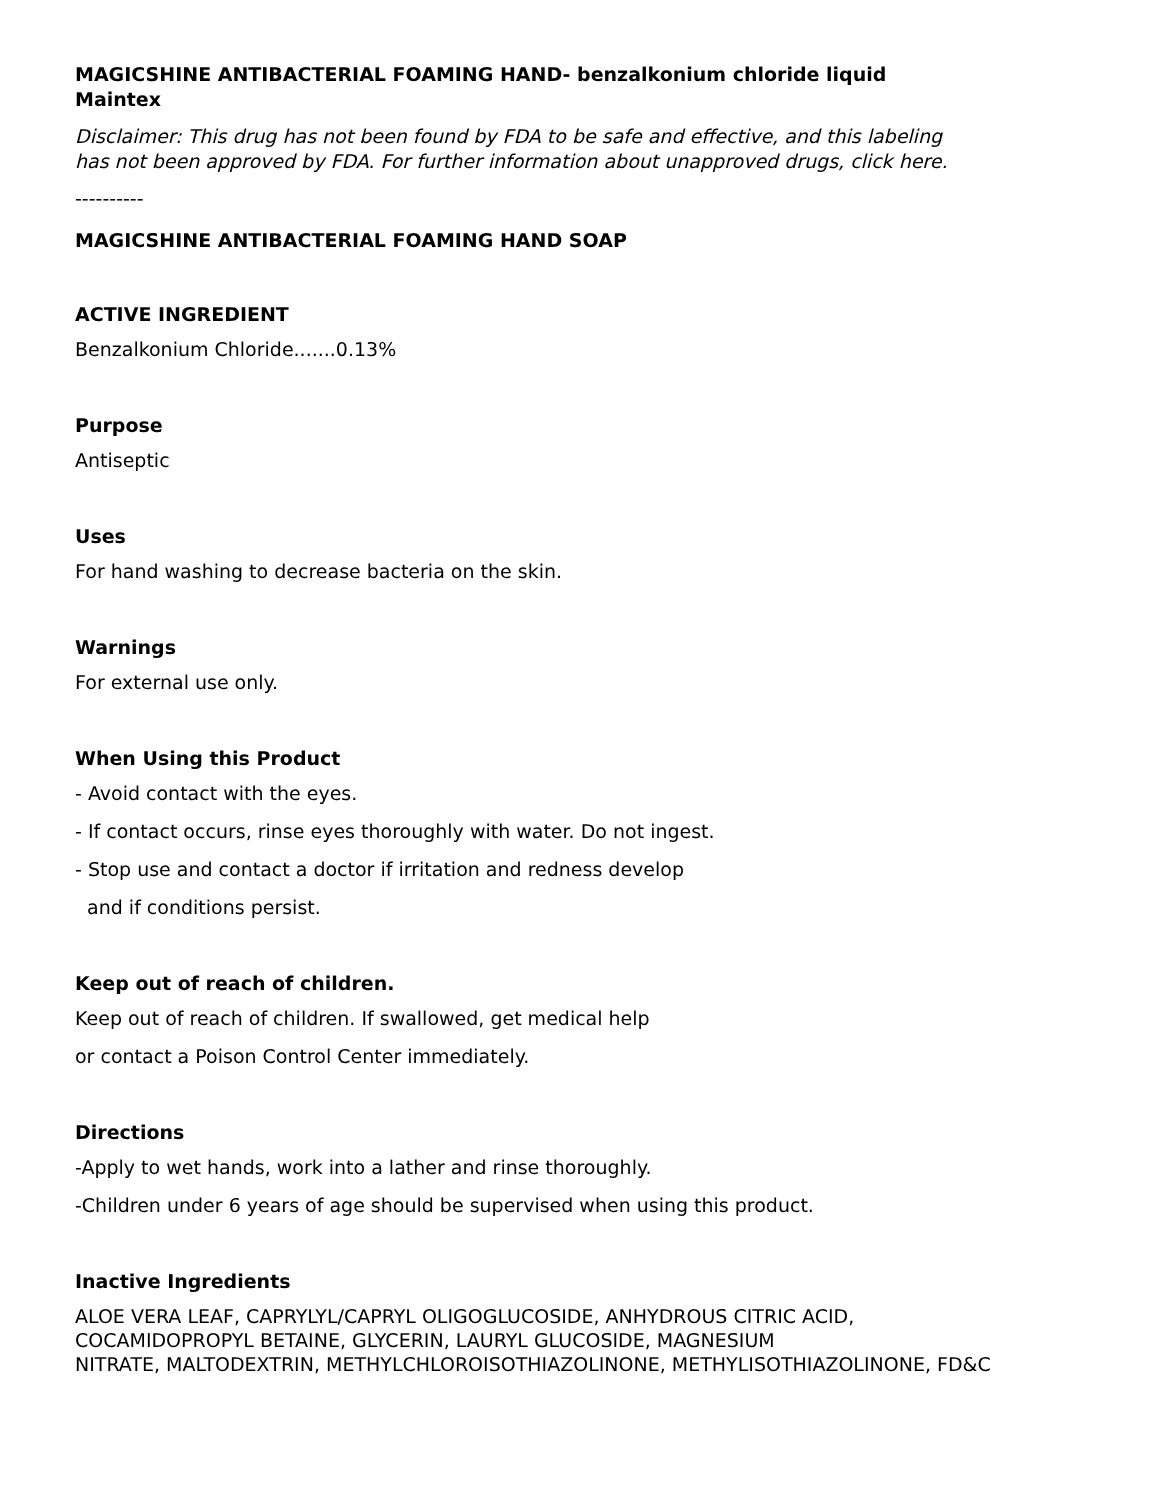MAGICSHINE ANTIBACTERIAL FOAMING HAND- benzalkonium chloride liquid
Maintex
Disclaimer: This drug has not been found by FDA to be safe and effective, and this labeling has not been approved by FDA. For further information about unapproved drugs, click here.
----------
MAGICSHINE ANTIBACTERIAL FOAMING HAND SOAP
ACTIVE INGREDIENT
Benzalkonium Chloride.......0.13%
Purpose
Antiseptic
Uses
For hand washing to decrease bacteria on the skin.
Warnings
For external use only.
When Using this Product
- Avoid contact with the eyes.
- If contact occurs, rinse eyes thoroughly with water. Do not ingest.
- Stop use and contact a doctor if irritation and redness develop
and if conditions persist.
Keep out of reach of children.
Keep out of reach of children. If swallowed, get medical help
or contact a Poison Control Center immediately.
Directions
-Apply to wet hands, work into a lather and rinse thoroughly.
-Children under 6 years of age should be supervised when using this product.
Inactive Ingredients
ALOE VERA LEAF, CAPRYLYL/CAPRYL OLIGOGLUCOSIDE, ANHYDROUS CITRIC ACID,
COCAMIDOPROPYL BETAINE, GLYCERIN, LAURYL GLUCOSIDE, MAGNESIUM
NITRATE, MALTODEXTRIN, METHYLCHLOROISOTHIAZOLINONE, METHYLISOTHIAZOLINONE, FD&C